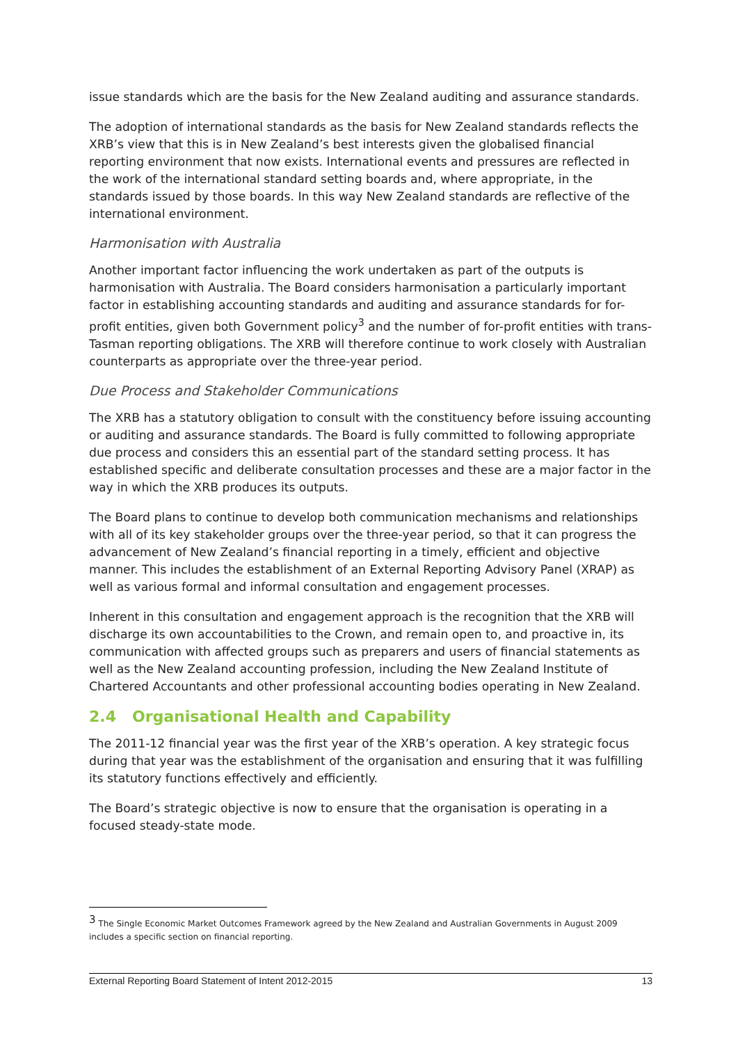issue standards which are the basis for the New Zealand auditing and assurance standards.
The adoption of international standards as the basis for New Zealand standards reflects the XRB’s view that this is in New Zealand’s best interests given the globalised financial reporting environment that now exists. International events and pressures are reflected in the work of the international standard setting boards and, where appropriate, in the standards issued by those boards. In this way New Zealand standards are reflective of the international environment.
Harmonisation with Australia
Another important factor influencing the work undertaken as part of the outputs is harmonisation with Australia. The Board considers harmonisation a particularly important factor in establishing accounting standards and auditing and assurance standards for for-profit entities, given both Government policy<sup>3</sup> and the number of for-profit entities with trans-Tasman reporting obligations. The XRB will therefore continue to work closely with Australian counterparts as appropriate over the three-year period.
Due Process and Stakeholder Communications
The XRB has a statutory obligation to consult with the constituency before issuing accounting or auditing and assurance standards. The Board is fully committed to following appropriate due process and considers this an essential part of the standard setting process. It has established specific and deliberate consultation processes and these are a major factor in the way in which the XRB produces its outputs.
The Board plans to continue to develop both communication mechanisms and relationships with all of its key stakeholder groups over the three-year period, so that it can progress the advancement of New Zealand’s financial reporting in a timely, efficient and objective manner. This includes the establishment of an External Reporting Advisory Panel (XRAP) as well as various formal and informal consultation and engagement processes.
Inherent in this consultation and engagement approach is the recognition that the XRB will discharge its own accountabilities to the Crown, and remain open to, and proactive in, its communication with affected groups such as preparers and users of financial statements as well as the New Zealand accounting profession, including the New Zealand Institute of Chartered Accountants and other professional accounting bodies operating in New Zealand.
2.4 Organisational Health and Capability
The 2011-12 financial year was the first year of the XRB’s operation. A key strategic focus during that year was the establishment of the organisation and ensuring that it was fulfilling its statutory functions effectively and efficiently.
The Board’s strategic objective is now to ensure that the organisation is operating in a focused steady-state mode.
<sup>3</sup> The Single Economic Market Outcomes Framework agreed by the New Zealand and Australian Governments in August 2009 includes a specific section on financial reporting.
External Reporting Board Statement of Intent 2012-2015 13